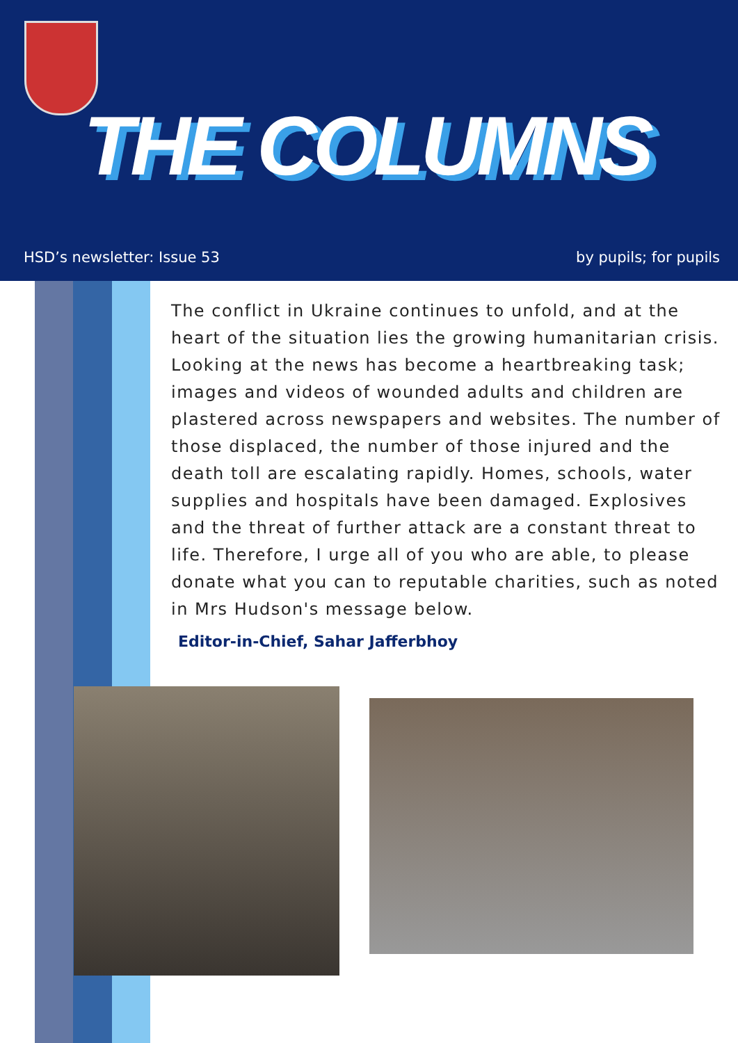THE COLUMNS
HSD’s newsletter: Issue 53 by pupils; for pupils
The conflict in Ukraine continues to unfold, and at the heart of the situation lies the growing humanitarian crisis. Looking at the news has become a heartbreaking task; images and videos of wounded adults and children are plastered across newspapers and websites. The number of those displaced, the number of those injured and the death toll are escalating rapidly. Homes, schools, water supplies and hospitals have been damaged. Explosives and the threat of further attack are a constant threat to life. Therefore, I urge all of you who are able, to please donate what you can to reputable charities, such as noted in Mrs Hudson's message below.
Editor-in-Chief, Sahar Jafferbhoy